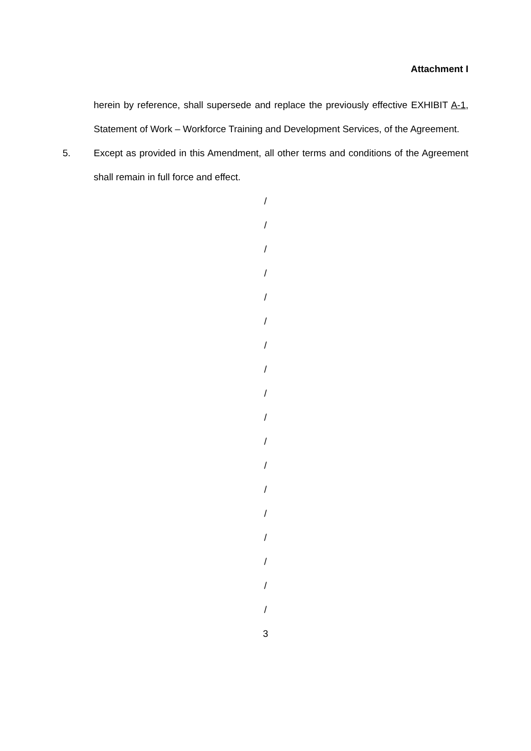Attachment I
herein by reference, shall supersede and replace the previously effective EXHIBIT A-1, Statement of Work – Workforce Training and Development Services, of the Agreement.
5. Except as provided in this Amendment, all other terms and conditions of the Agreement shall remain in full force and effect.
/
/
/
/
/
/
/
/
/
/
/
/
/
/
/
/
/
/
3